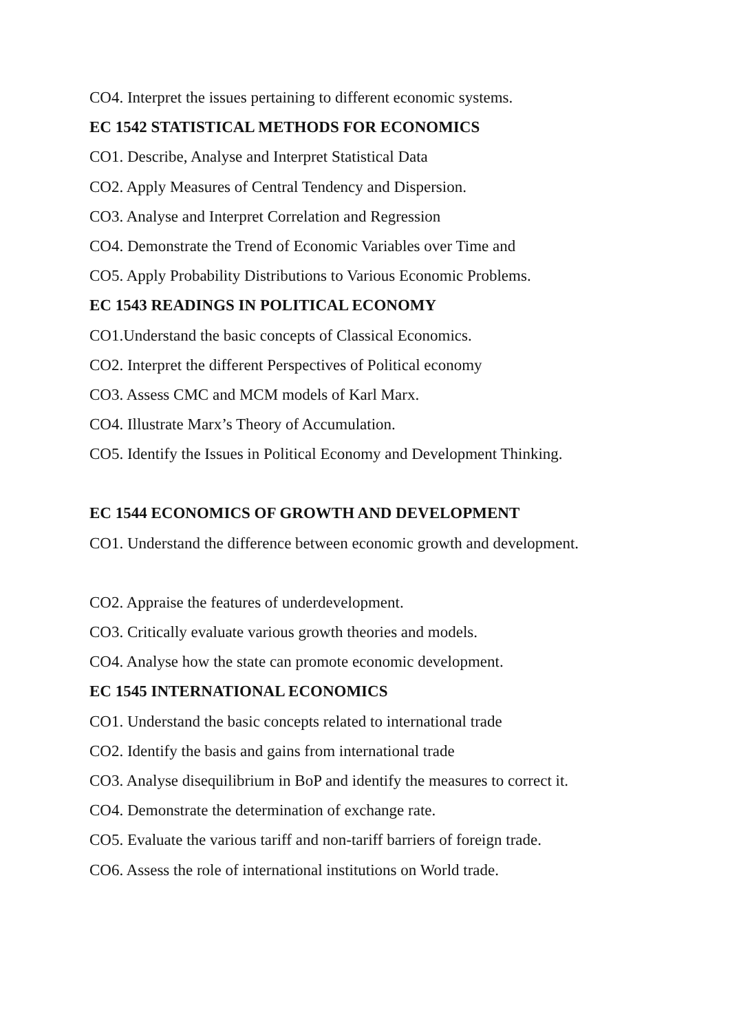CO4. Interpret the issues pertaining to different economic systems.
EC 1542 STATISTICAL METHODS FOR ECONOMICS
CO1. Describe, Analyse and Interpret Statistical Data
CO2. Apply Measures of Central Tendency and Dispersion.
CO3. Analyse and Interpret Correlation and Regression
CO4. Demonstrate the Trend of Economic Variables over Time and
CO5. Apply Probability Distributions to Various Economic Problems.
EC 1543 READINGS IN POLITICAL ECONOMY
CO1.Understand the basic concepts of Classical Economics.
CO2. Interpret the different Perspectives of Political economy
CO3. Assess CMC and MCM models of Karl Marx.
CO4. Illustrate Marx’s Theory of Accumulation.
CO5. Identify the Issues in Political Economy and Development Thinking.
EC 1544 ECONOMICS OF GROWTH AND DEVELOPMENT
CO1. Understand the difference between economic growth and development.
CO2. Appraise the features of underdevelopment.
CO3. Critically evaluate various growth theories and models.
CO4. Analyse how the state can promote economic development.
EC 1545 INTERNATIONAL ECONOMICS
CO1. Understand the basic concepts related to international trade
CO2. Identify the basis and gains from international trade
CO3. Analyse disequilibrium in BoP and identify the measures to correct it.
CO4. Demonstrate the determination of exchange rate.
CO5. Evaluate the various tariff and non-tariff barriers of foreign trade.
CO6. Assess the role of international institutions on World trade.